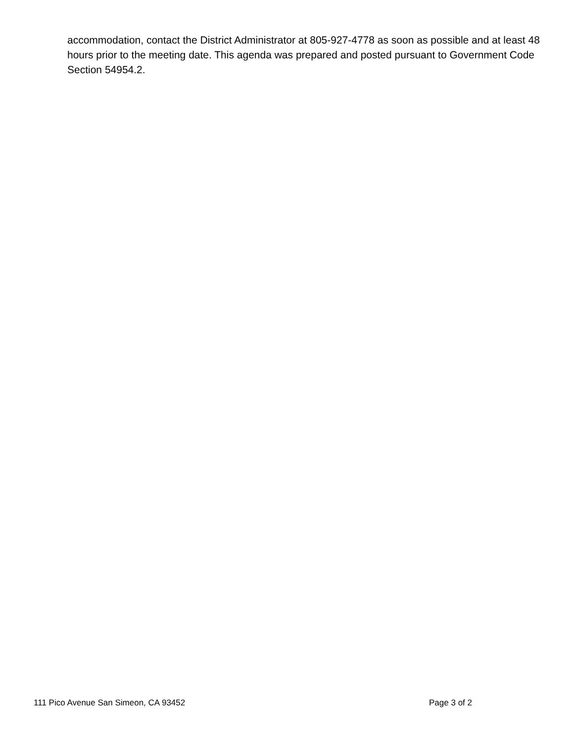accommodation, contact the District Administrator at 805-927-4778 as soon as possible and at least 48 hours prior to the meeting date. This agenda was prepared and posted pursuant to Government Code Section 54954.2.
111 Pico Avenue San Simeon, CA 93452 Page 3 of 2